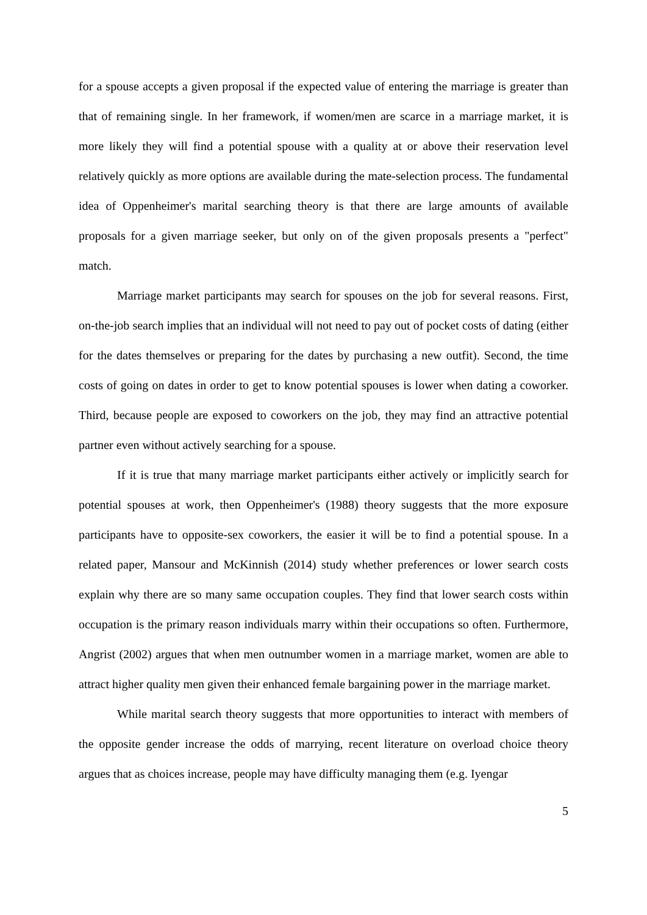for a spouse accepts a given proposal if the expected value of entering the marriage is greater than that of remaining single. In her framework, if women/men are scarce in a marriage market, it is more likely they will find a potential spouse with a quality at or above their reservation level relatively quickly as more options are available during the mate-selection process. The fundamental idea of Oppenheimer's marital searching theory is that there are large amounts of available proposals for a given marriage seeker, but only on of the given proposals presents a "perfect" match.
Marriage market participants may search for spouses on the job for several reasons. First, on-the-job search implies that an individual will not need to pay out of pocket costs of dating (either for the dates themselves or preparing for the dates by purchasing a new outfit). Second, the time costs of going on dates in order to get to know potential spouses is lower when dating a coworker. Third, because people are exposed to coworkers on the job, they may find an attractive potential partner even without actively searching for a spouse.
If it is true that many marriage market participants either actively or implicitly search for potential spouses at work, then Oppenheimer's (1988) theory suggests that the more exposure participants have to opposite-sex coworkers, the easier it will be to find a potential spouse. In a related paper, Mansour and McKinnish (2014) study whether preferences or lower search costs explain why there are so many same occupation couples. They find that lower search costs within occupation is the primary reason individuals marry within their occupations so often. Furthermore, Angrist (2002) argues that when men outnumber women in a marriage market, women are able to attract higher quality men given their enhanced female bargaining power in the marriage market.
While marital search theory suggests that more opportunities to interact with members of the opposite gender increase the odds of marrying, recent literature on overload choice theory argues that as choices increase, people may have difficulty managing them (e.g. Iyengar
5